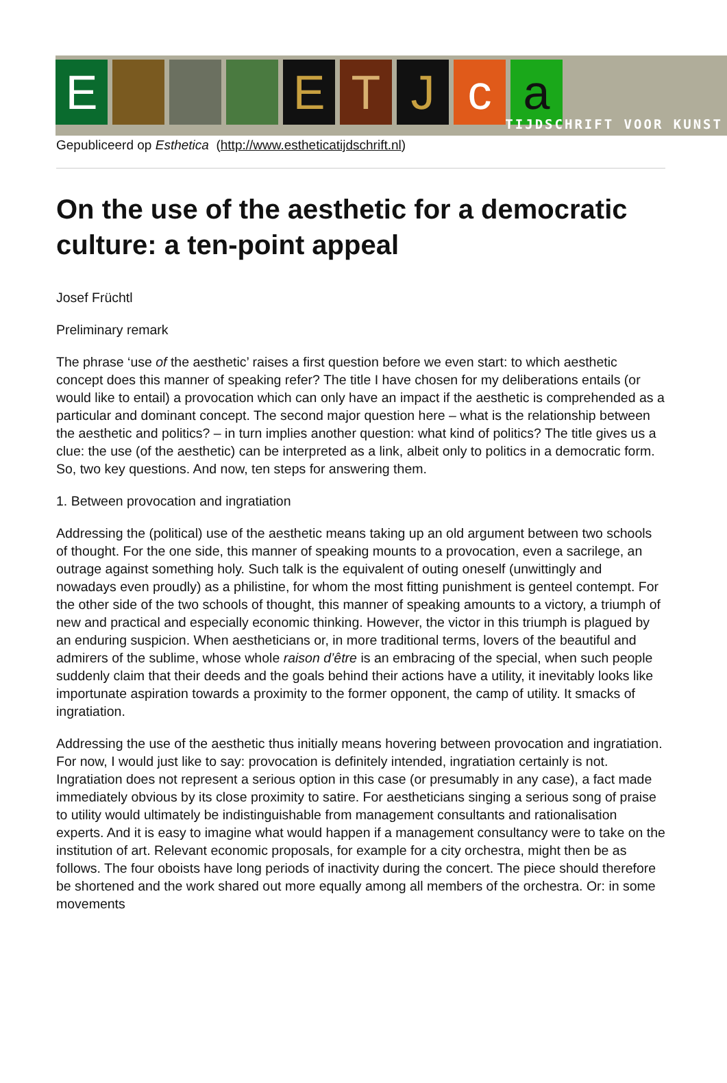E E T J c a
TIJDSCHRIFT VOOR KUNST
Gepubliceerd op Esthetica (http://www.estheticatijdschrift.nl)
On the use of the aesthetic for a democratic culture: a ten-point appeal
Josef Früchtl
Preliminary remark
The phrase ‘use of the aesthetic’ raises a first question before we even start: to which aesthetic concept does this manner of speaking refer? The title I have chosen for my deliberations entails (or would like to entail) a provocation which can only have an impact if the aesthetic is comprehended as a particular and dominant concept. The second major question here – what is the relationship between the aesthetic and politics? – in turn implies another question: what kind of politics? The title gives us a clue: the use (of the aesthetic) can be interpreted as a link, albeit only to politics in a democratic form. So, two key questions. And now, ten steps for answering them.
1. Between provocation and ingratiation
Addressing the (political) use of the aesthetic means taking up an old argument between two schools of thought. For the one side, this manner of speaking mounts to a provocation, even a sacrilege, an outrage against something holy. Such talk is the equivalent of outing oneself (unwittingly and nowadays even proudly) as a philistine, for whom the most fitting punishment is genteel contempt. For the other side of the two schools of thought, this manner of speaking amounts to a victory, a triumph of new and practical and especially economic thinking. However, the victor in this triumph is plagued by an enduring suspicion. When aestheticians or, in more traditional terms, lovers of the beautiful and admirers of the sublime, whose whole raison d’être is an embracing of the special, when such people suddenly claim that their deeds and the goals behind their actions have a utility, it inevitably looks like importunate aspiration towards a proximity to the former opponent, the camp of utility. It smacks of ingratiation.
Addressing the use of the aesthetic thus initially means hovering between provocation and ingratiation. For now, I would just like to say: provocation is definitely intended, ingratiation certainly is not. Ingratiation does not represent a serious option in this case (or presumably in any case), a fact made immediately obvious by its close proximity to satire. For aestheticians singing a serious song of praise to utility would ultimately be indistinguishable from management consultants and rationalisation experts. And it is easy to imagine what would happen if a management consultancy were to take on the institution of art. Relevant economic proposals, for example for a city orchestra, might then be as follows. The four oboists have long periods of inactivity during the concert. The piece should therefore be shortened and the work shared out more equally among all members of the orchestra. Or: in some movements